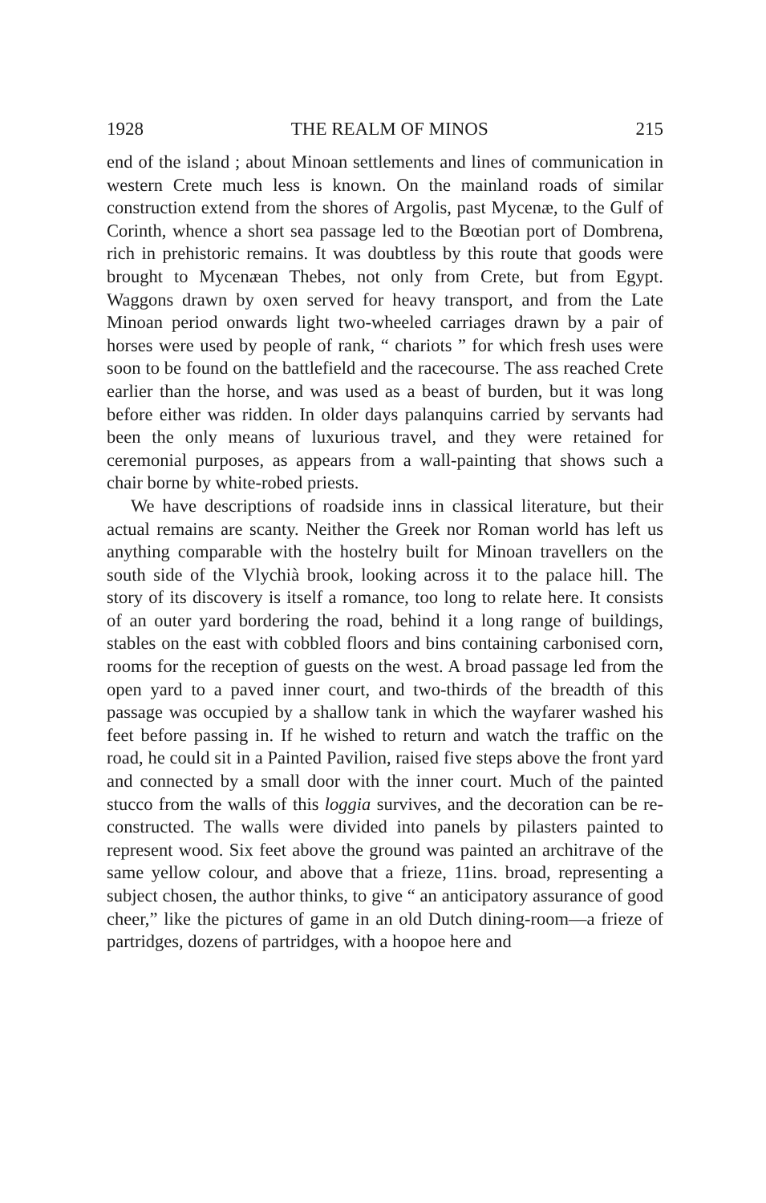1928 THE REALM OF MINOS 215
end of the island ; about Minoan settlements and lines of communication in western Crete much less is known. On the mainland roads of similar construction extend from the shores of Argolis, past Mycenæ, to the Gulf of Corinth, whence a short sea passage led to the Bœotian port of Dombrena, rich in prehistoric remains. It was doubtless by this route that goods were brought to Mycenæan Thebes, not only from Crete, but from Egypt. Waggons drawn by oxen served for heavy transport, and from the Late Minoan period onwards light two-wheeled carriages drawn by a pair of horses were used by people of rank, “ chariots ” for which fresh uses were soon to be found on the battlefield and the racecourse. The ass reached Crete earlier than the horse, and was used as a beast of burden, but it was long before either was ridden. In older days palanquins carried by servants had been the only means of luxurious travel, and they were retained for ceremonial purposes, as appears from a wall-painting that shows such a chair borne by white-robed priests.
We have descriptions of roadside inns in classical literature, but their actual remains are scanty. Neither the Greek nor Roman world has left us anything comparable with the hostelry built for Minoan travellers on the south side of the Vlychià brook, looking across it to the palace hill. The story of its discovery is itself a romance, too long to relate here. It consists of an outer yard bordering the road, behind it a long range of buildings, stables on the east with cobbled floors and bins containing carbonised corn, rooms for the reception of guests on the west. A broad passage led from the open yard to a paved inner court, and two-thirds of the breadth of this passage was occupied by a shallow tank in which the wayfarer washed his feet before passing in. If he wished to return and watch the traffic on the road, he could sit in a Painted Pavilion, raised five steps above the front yard and connected by a small door with the inner court. Much of the painted stucco from the walls of this loggia survives, and the decoration can be re-constructed. The walls were divided into panels by pilasters painted to represent wood. Six feet above the ground was painted an architrave of the same yellow colour, and above that a frieze, 11ins. broad, representing a subject chosen, the author thinks, to give “ an anticipatory assurance of good cheer,” like the pictures of game in an old Dutch dining-room—a frieze of partridges, dozens of partridges, with a hoopoe here and